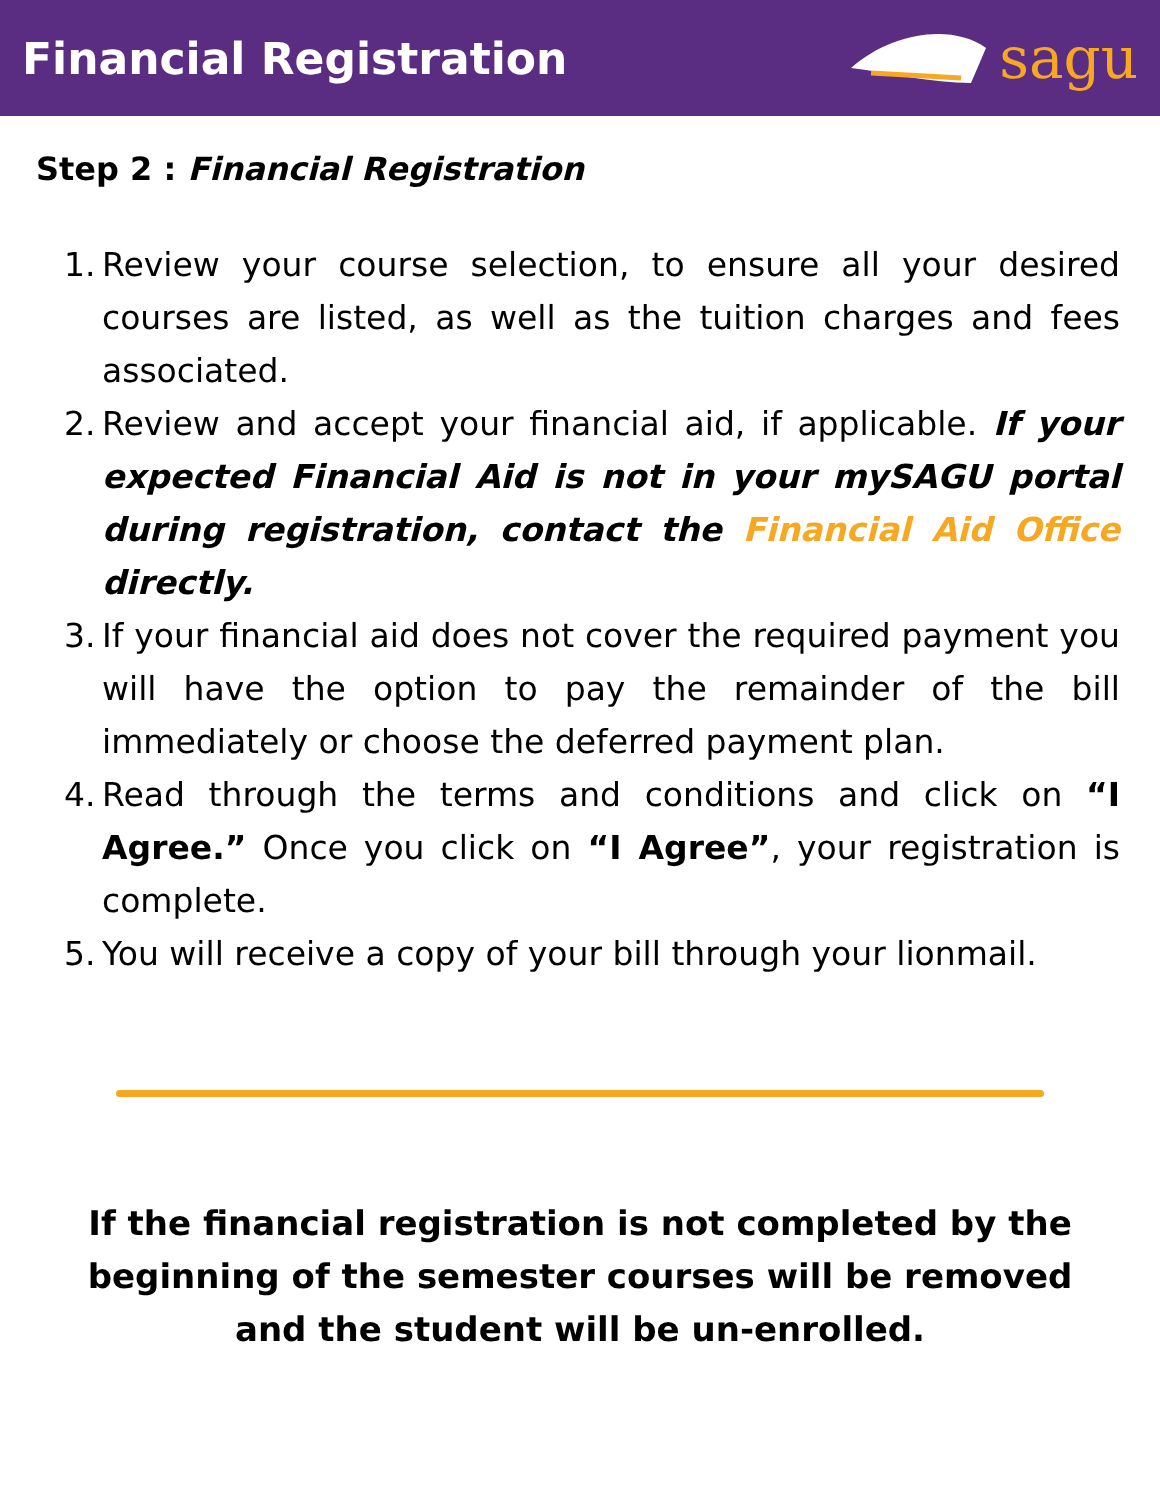Financial Registration
sagu
Step 2 : Financial Registration
1. Review your course selection, to ensure all your desired courses are listed, as well as the tuition charges and fees associated.
2. Review and accept your financial aid, if applicable. If your expected Financial Aid is not in your mySAGU portal during registration, contact the Financial Aid Office directly.
3. If your financial aid does not cover the required payment you will have the option to pay the remainder of the bill immediately or choose the deferred payment plan.
4. Read through the terms and conditions and click on “I Agree.” Once you click on “I Agree”, your registration is complete.
5. You will receive a copy of your bill through your lionmail.
If the financial registration is not completed by the beginning of the semester courses will be removed and the student will be un-enrolled.